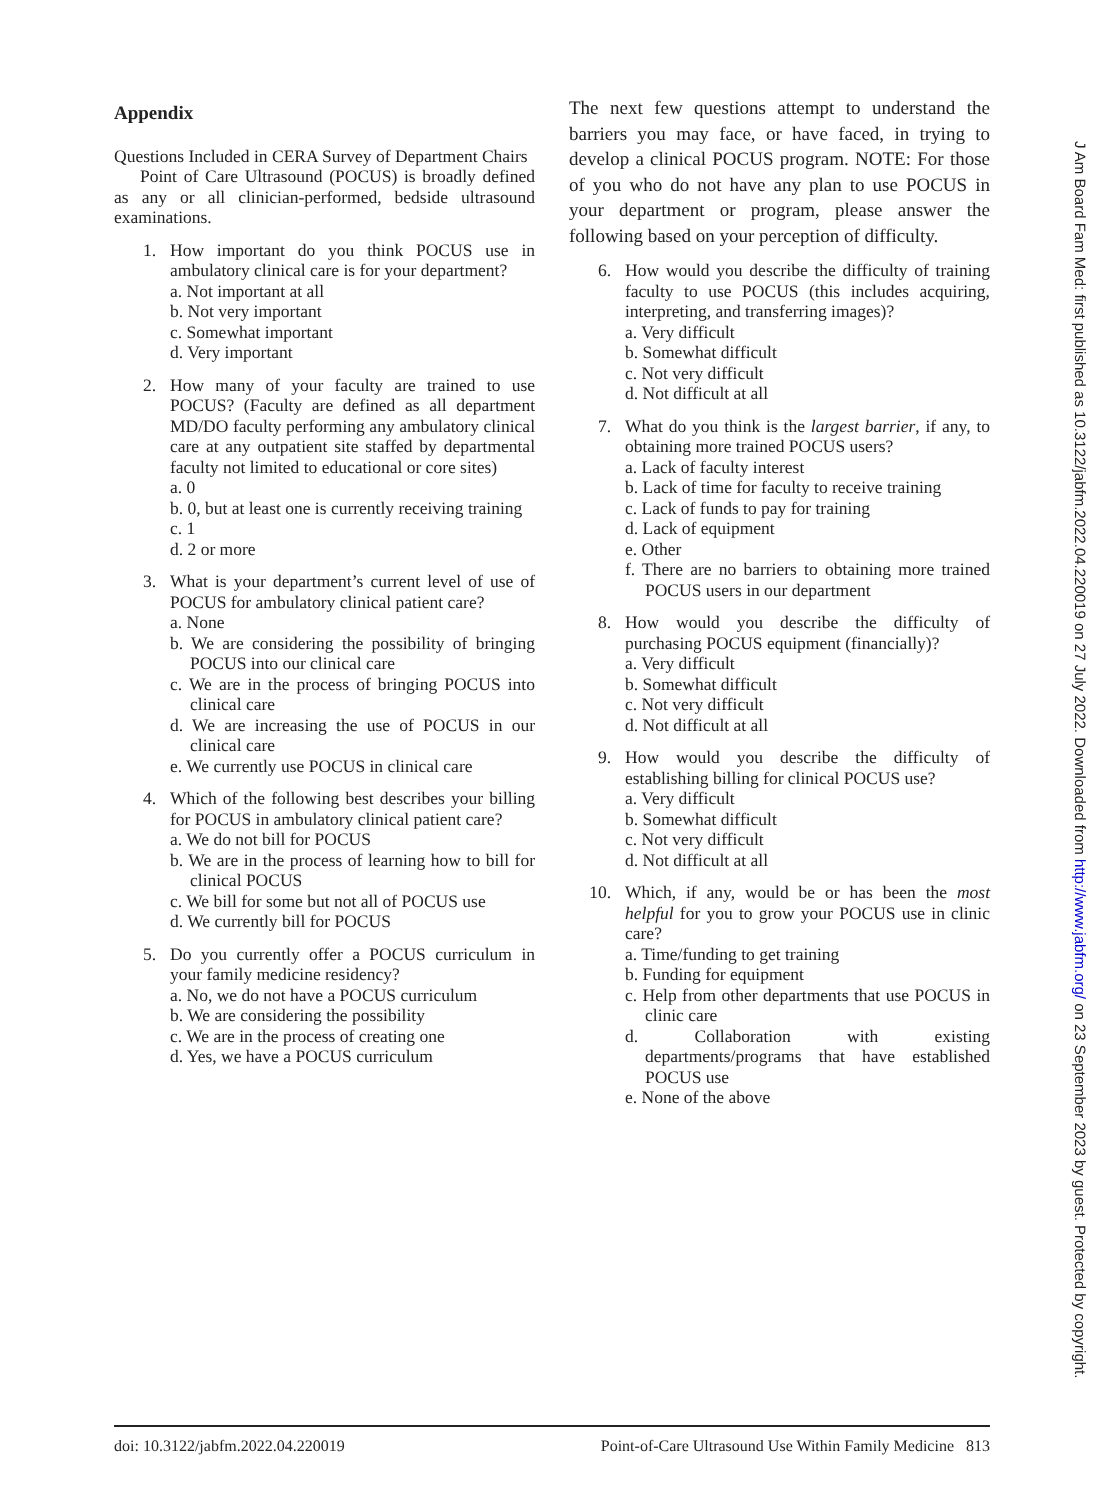Appendix
Questions Included in CERA Survey of Department Chairs
Point of Care Ultrasound (POCUS) is broadly defined as any or all clinician-performed, bedside ultrasound examinations.
1. How important do you think POCUS use in ambulatory clinical care is for your department?
a. Not important at all
b. Not very important
c. Somewhat important
d. Very important
2. How many of your faculty are trained to use POCUS? (Faculty are defined as all department MD/DO faculty performing any ambulatory clinical care at any outpatient site staffed by departmental faculty not limited to educational or core sites)
a. 0
b. 0, but at least one is currently receiving training
c. 1
d. 2 or more
3. What is your department’s current level of use of POCUS for ambulatory clinical patient care?
a. None
b. We are considering the possibility of bringing POCUS into our clinical care
c. We are in the process of bringing POCUS into clinical care
d. We are increasing the use of POCUS in our clinical care
e. We currently use POCUS in clinical care
4. Which of the following best describes your billing for POCUS in ambulatory clinical patient care?
a. We do not bill for POCUS
b. We are in the process of learning how to bill for clinical POCUS
c. We bill for some but not all of POCUS use
d. We currently bill for POCUS
5. Do you currently offer a POCUS curriculum in your family medicine residency?
a. No, we do not have a POCUS curriculum
b. We are considering the possibility
c. We are in the process of creating one
d. Yes, we have a POCUS curriculum
The next few questions attempt to understand the barriers you may face, or have faced, in trying to develop a clinical POCUS program. NOTE: For those of you who do not have any plan to use POCUS in your department or program, please answer the following based on your perception of difficulty.
6. How would you describe the difficulty of training faculty to use POCUS (this includes acquiring, interpreting, and transferring images)?
a. Very difficult
b. Somewhat difficult
c. Not very difficult
d. Not difficult at all
7. What do you think is the largest barrier, if any, to obtaining more trained POCUS users?
a. Lack of faculty interest
b. Lack of time for faculty to receive training
c. Lack of funds to pay for training
d. Lack of equipment
e. Other
f. There are no barriers to obtaining more trained POCUS users in our department
8. How would you describe the difficulty of purchasing POCUS equipment (financially)?
a. Very difficult
b. Somewhat difficult
c. Not very difficult
d. Not difficult at all
9. How would you describe the difficulty of establishing billing for clinical POCUS use?
a. Very difficult
b. Somewhat difficult
c. Not very difficult
d. Not difficult at all
10. Which, if any, would be or has been the most helpful for you to grow your POCUS use in clinic care?
a. Time/funding to get training
b. Funding for equipment
c. Help from other departments that use POCUS in clinic care
d. Collaboration with existing departments/programs that have established POCUS use
e. None of the above
doi: 10.3122/jabfm.2022.04.220019 Point-of-Care Ultrasound Use Within Family Medicine 813
J Am Board Fam Med: first published as 10.3122/jabfm.2022.04.220019 on 27 July 2022. Downloaded from http://www.jabfm.org/ on 23 September 2023 by guest. Protected by copyright.